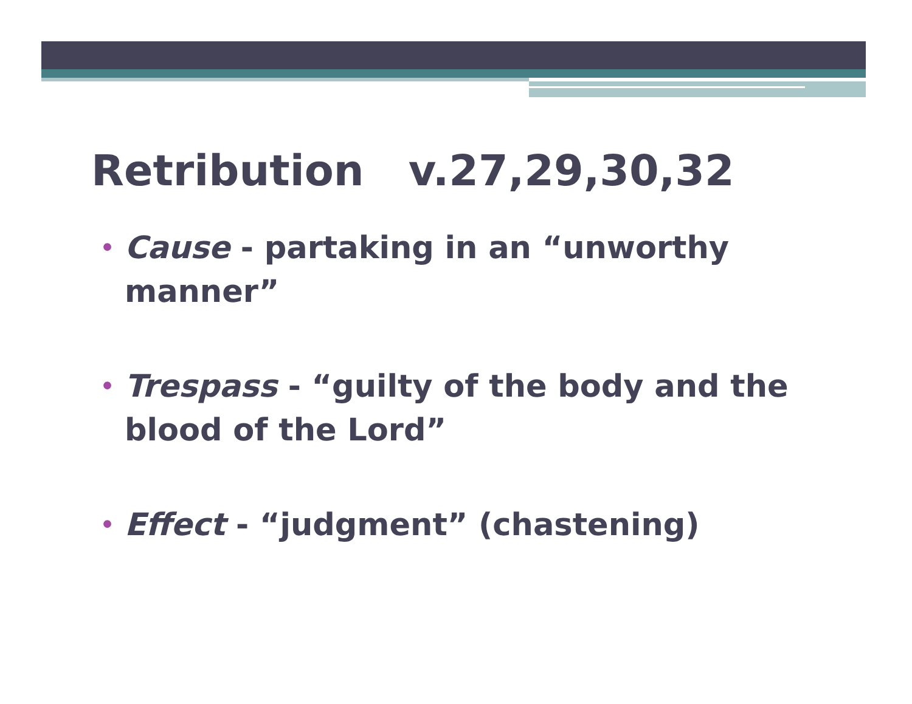Retribution v.27,29,30,32
• Cause - partaking in an “unworthy manner”
• Trespass - “guilty of the body and the blood of the Lord”
• Effect - “judgment” (chastening)